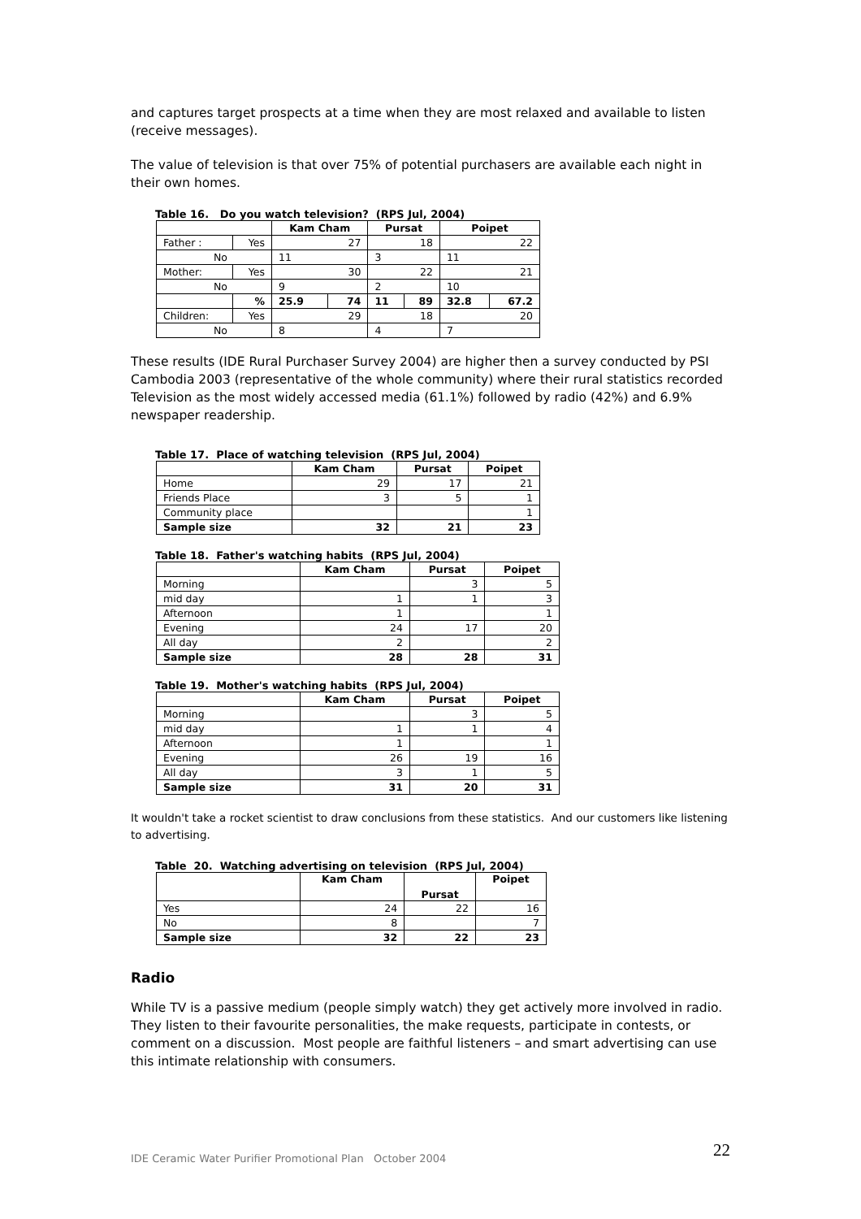and captures target prospects at a time when they are most relaxed and available to listen (receive messages).
The value of television is that over 75% of potential purchasers are available each night in their own homes.
Table 16. Do you watch television? (RPS Jul, 2004)
| | | Kam Cham | | Pursat | | Poipet | |
| --- | --- | --- | --- | --- | --- | --- | --- |
| Father : | Yes | 27 | | 18 | | 22 | |
| No | | 11 | | 3 | | 11 | |
| Mother: | Yes | 30 | | 22 | | 21 | |
| No | | 9 | | 2 | | 10 | |
| | % | 25.9 | 74 | 11 | 89 | 32.8 | 67.2 |
| Children: | Yes | 29 | | 18 | | 20 | |
| No | | 8 | | 4 | | 7 | |
These results (IDE Rural Purchaser Survey 2004) are higher then a survey conducted by PSI Cambodia 2003 (representative of the whole community) where their rural statistics recorded Television as the most widely accessed media (61.1%) followed by radio (42%) and 6.9% newspaper readership.
Table 17. Place of watching television (RPS Jul, 2004)
| | Kam Cham | Pursat | Poipet |
| --- | --- | --- | --- |
| Home | 29 | 17 | 21 |
| Friends Place | 3 | 5 | 1 |
| Community place | | | 1 |
| Sample size | 32 | 21 | 23 |
Table 18. Father's watching habits (RPS Jul, 2004)
| | Kam Cham | Pursat | Poipet |
| --- | --- | --- | --- |
| Morning | | 3 | 5 |
| mid day | 1 | 1 | 3 |
| Afternoon | 1 | | 1 |
| Evening | 24 | 17 | 20 |
| All day | 2 | | 2 |
| Sample size | 28 | 28 | 31 |
Table 19. Mother's watching habits (RPS Jul, 2004)
| | Kam Cham | Pursat | Poipet |
| --- | --- | --- | --- |
| Morning | | 3 | 5 |
| mid day | 1 | 1 | 4 |
| Afternoon | 1 | | 1 |
| Evening | 26 | 19 | 16 |
| All day | 3 | 1 | 5 |
| Sample size | 31 | 20 | 31 |
It wouldn't take a rocket scientist to draw conclusions from these statistics. And our customers like listening to advertising.
Table 20. Watching advertising on television (RPS Jul, 2004)
| | Kam Cham | Pursat | Poipet |
| --- | --- | --- | --- |
| Yes | 24 | 22 | 16 |
| No | 8 | | 7 |
| Sample size | 32 | 22 | 23 |
Radio
While TV is a passive medium (people simply watch) they get actively more involved in radio. They listen to their favourite personalities, the make requests, participate in contests, or comment on a discussion. Most people are faithful listeners – and smart advertising can use this intimate relationship with consumers.
IDE Ceramic Water Purifier Promotional Plan October 2004
22